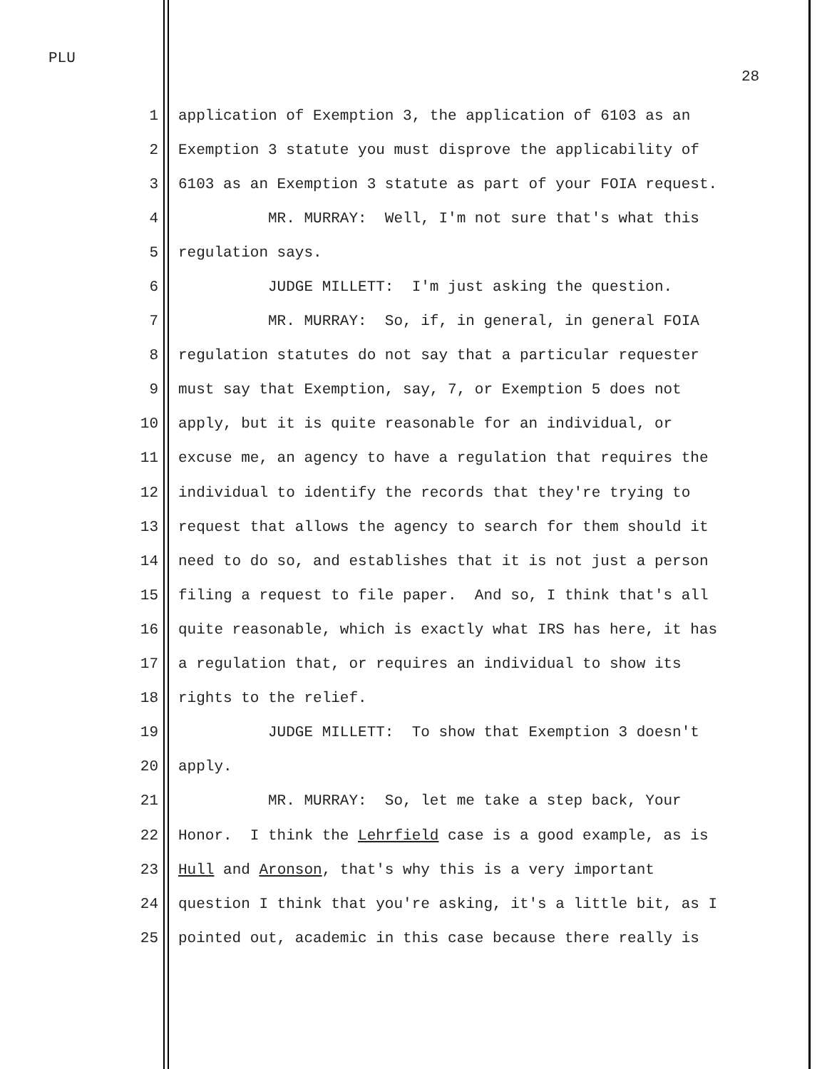PLU
28
1 application of Exemption 3, the application of 6103 as an
2 Exemption 3 statute you must disprove the applicability of
3 6103 as an Exemption 3 statute as part of your FOIA request.
4 MR. MURRAY: Well, I'm not sure that's what this
5 regulation says.
6 JUDGE MILLETT: I'm just asking the question.
7 MR. MURRAY: So, if, in general, in general FOIA
8 regulation statutes do not say that a particular requester
9 must say that Exemption, say, 7, or Exemption 5 does not
10 apply, but it is quite reasonable for an individual, or
11 excuse me, an agency to have a regulation that requires the
12 individual to identify the records that they're trying to
13 request that allows the agency to search for them should it
14 need to do so, and establishes that it is not just a person
15 filing a request to file paper. And so, I think that's all
16 quite reasonable, which is exactly what IRS has here, it has
17 a regulation that, or requires an individual to show its
18 rights to the relief.
19 JUDGE MILLETT: To show that Exemption 3 doesn't
20 apply.
21 MR. MURRAY: So, let me take a step back, Your
22 Honor. I think the Lehrfield case is a good example, as is
23 Hull and Aronson, that's why this is a very important
24 question I think that you're asking, it's a little bit, as I
25 pointed out, academic in this case because there really is